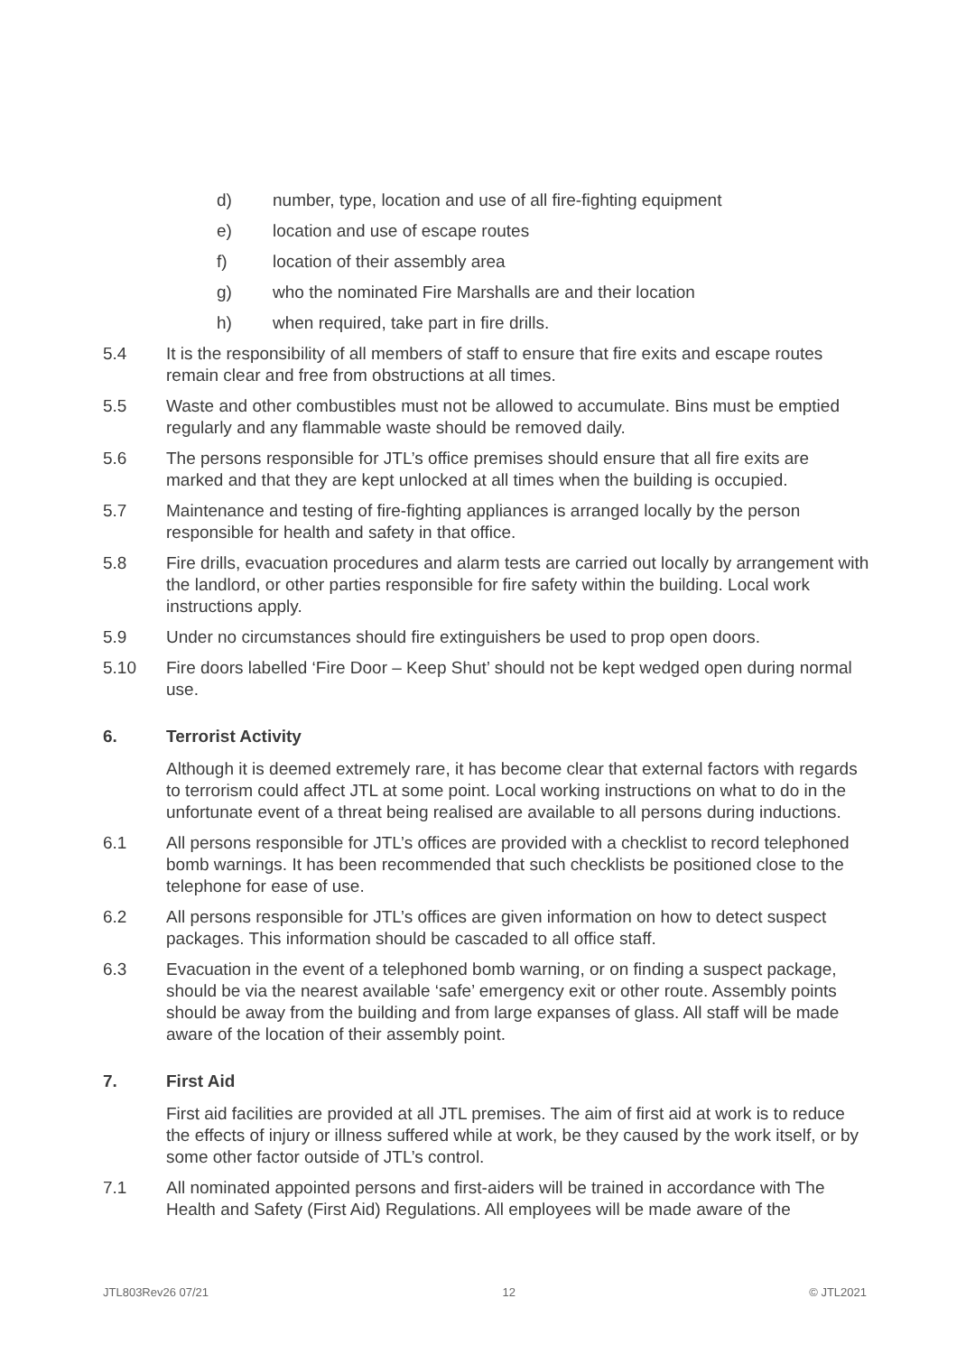d) number, type, location and use of all fire-fighting equipment
e) location and use of escape routes
f) location of their assembly area
g) who the nominated Fire Marshalls are and their location
h) when required, take part in fire drills.
5.4 It is the responsibility of all members of staff to ensure that fire exits and escape routes remain clear and free from obstructions at all times.
5.5 Waste and other combustibles must not be allowed to accumulate. Bins must be emptied regularly and any flammable waste should be removed daily.
5.6 The persons responsible for JTL’s office premises should ensure that all fire exits are marked and that they are kept unlocked at all times when the building is occupied.
5.7 Maintenance and testing of fire-fighting appliances is arranged locally by the person responsible for health and safety in that office.
5.8 Fire drills, evacuation procedures and alarm tests are carried out locally by arrangement with the landlord, or other parties responsible for fire safety within the building. Local work instructions apply.
5.9 Under no circumstances should fire extinguishers be used to prop open doors.
5.10 Fire doors labelled ‘Fire Door – Keep Shut’ should not be kept wedged open during normal use.
6. Terrorist Activity
Although it is deemed extremely rare, it has become clear that external factors with regards to terrorism could affect JTL at some point. Local working instructions on what to do in the unfortunate event of a threat being realised are available to all persons during inductions.
6.1 All persons responsible for JTL’s offices are provided with a checklist to record telephoned bomb warnings. It has been recommended that such checklists be positioned close to the telephone for ease of use.
6.2 All persons responsible for JTL’s offices are given information on how to detect suspect packages. This information should be cascaded to all office staff.
6.3 Evacuation in the event of a telephoned bomb warning, or on finding a suspect package, should be via the nearest available ‘safe’ emergency exit or other route. Assembly points should be away from the building and from large expanses of glass. All staff will be made aware of the location of their assembly point.
7. First Aid
First aid facilities are provided at all JTL premises. The aim of first aid at work is to reduce the effects of injury or illness suffered while at work, be they caused by the work itself, or by some other factor outside of JTL’s control.
7.1 All nominated appointed persons and first-aiders will be trained in accordance with The Health and Safety (First Aid) Regulations. All employees will be made aware of the
JTL803Rev26 07/21 12 © JTL2021